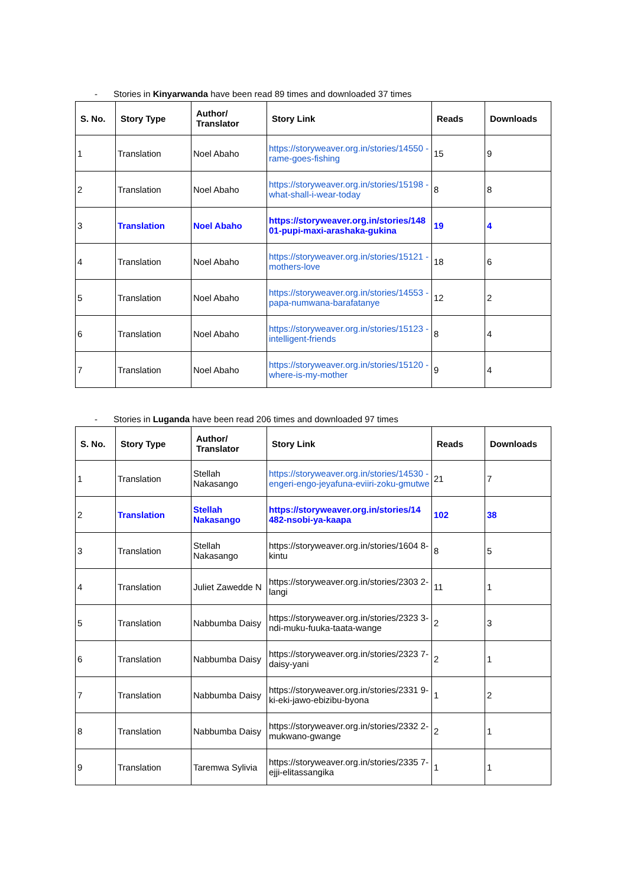- Stories in Kinyarwanda have been read 89 times and downloaded 37 times
| S. No. | Story Type | Author/ Translator | Story Link | Reads | Downloads |
| --- | --- | --- | --- | --- | --- |
| 1 | Translation | Noel Abaho | https://storyweaver.org.in/stories/14550 -rame-goes-fishing | 15 | 9 |
| 2 | Translation | Noel Abaho | https://storyweaver.org.in/stories/15198 -what-shall-i-wear-today | 8 | 8 |
| 3 | Translation | Noel Abaho | https://storyweaver.org.in/stories/148 01-pupi-maxi-arashaka-gukina | 19 | 4 |
| 4 | Translation | Noel Abaho | https://storyweaver.org.in/stories/15121 -mothers-love | 18 | 6 |
| 5 | Translation | Noel Abaho | https://storyweaver.org.in/stories/14553 -papa-numwana-barafatanye | 12 | 2 |
| 6 | Translation | Noel Abaho | https://storyweaver.org.in/stories/15123 -intelligent-friends | 8 | 4 |
| 7 | Translation | Noel Abaho | https://storyweaver.org.in/stories/15120 -where-is-my-mother | 9 | 4 |
- Stories in Luganda have been read 206 times and downloaded 97 times
| S. No. | Story Type | Author/ Translator | Story Link | Reads | Downloads |
| --- | --- | --- | --- | --- | --- |
| 1 | Translation | Stellah Nakasango | https://storyweaver.org.in/stories/14530 -engeri-engo-jeyafuna-eviiri-zoku-gmutwe | 21 | 7 |
| 2 | Translation | Stellah Nakasango | https://storyweaver.org.in/stories/14 482-nsobi-ya-kaapa | 102 | 38 |
| 3 | Translation | Stellah Nakasango | https://storyweaver.org.in/stories/1604 8-kintu | 8 | 5 |
| 4 | Translation | Juliet Zawedde N | https://storyweaver.org.in/stories/2303 2-langi | 11 | 1 |
| 5 | Translation | Nabbumba Daisy | https://storyweaver.org.in/stories/2323 3-ndi-muku-fuuka-taata-wange | 2 | 3 |
| 6 | Translation | Nabbumba Daisy | https://storyweaver.org.in/stories/2323 7-daisy-yani | 2 | 1 |
| 7 | Translation | Nabbumba Daisy | https://storyweaver.org.in/stories/2331 9-ki-eki-jawo-ebizibu-byona | 1 | 2 |
| 8 | Translation | Nabbumba Daisy | https://storyweaver.org.in/stories/2332 2-mukwano-gwange | 2 | 1 |
| 9 | Translation | Taremwa Sylivia | https://storyweaver.org.in/stories/2335 7-ejji-elitassangika | 1 | 1 |